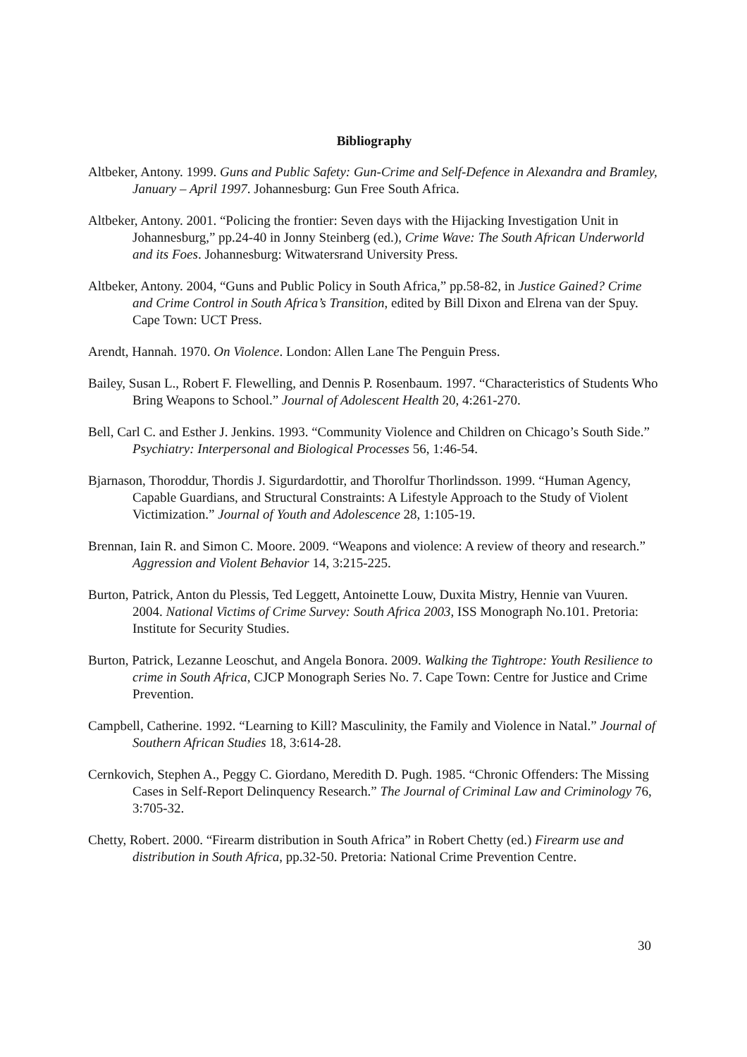Bibliography
Altbeker, Antony. 1999. Guns and Public Safety: Gun-Crime and Self-Defence in Alexandra and Bramley, January – April 1997. Johannesburg: Gun Free South Africa.
Altbeker, Antony. 2001. “Policing the frontier: Seven days with the Hijacking Investigation Unit in Johannesburg,” pp.24-40 in Jonny Steinberg (ed.), Crime Wave: The South African Underworld and its Foes. Johannesburg: Witwatersrand University Press.
Altbeker, Antony. 2004, “Guns and Public Policy in South Africa,” pp.58-82, in Justice Gained? Crime and Crime Control in South Africa’s Transition, edited by Bill Dixon and Elrena van der Spuy. Cape Town: UCT Press.
Arendt, Hannah. 1970. On Violence. London: Allen Lane The Penguin Press.
Bailey, Susan L., Robert F. Flewelling, and Dennis P. Rosenbaum. 1997. “Characteristics of Students Who Bring Weapons to School.” Journal of Adolescent Health 20, 4:261-270.
Bell, Carl C. and Esther J. Jenkins. 1993. “Community Violence and Children on Chicago’s South Side.” Psychiatry: Interpersonal and Biological Processes 56, 1:46-54.
Bjarnason, Thoroddur, Thordis J. Sigurdardottir, and Thorolfur Thorlindsson. 1999. “Human Agency, Capable Guardians, and Structural Constraints: A Lifestyle Approach to the Study of Violent Victimization.” Journal of Youth and Adolescence 28, 1:105-19.
Brennan, Iain R. and Simon C. Moore. 2009. “Weapons and violence: A review of theory and research.” Aggression and Violent Behavior 14, 3:215-225.
Burton, Patrick, Anton du Plessis, Ted Leggett, Antoinette Louw, Duxita Mistry, Hennie van Vuuren. 2004. National Victims of Crime Survey: South Africa 2003, ISS Monograph No.101. Pretoria: Institute for Security Studies.
Burton, Patrick, Lezanne Leoschut, and Angela Bonora. 2009. Walking the Tightrope: Youth Resilience to crime in South Africa, CJCP Monograph Series No. 7. Cape Town: Centre for Justice and Crime Prevention.
Campbell, Catherine. 1992. “Learning to Kill? Masculinity, the Family and Violence in Natal.” Journal of Southern African Studies 18, 3:614-28.
Cernkovich, Stephen A., Peggy C. Giordano, Meredith D. Pugh. 1985. “Chronic Offenders: The Missing Cases in Self-Report Delinquency Research.” The Journal of Criminal Law and Criminology 76, 3:705-32.
Chetty, Robert. 2000. “Firearm distribution in South Africa” in Robert Chetty (ed.) Firearm use and distribution in South Africa, pp.32-50. Pretoria: National Crime Prevention Centre.
30